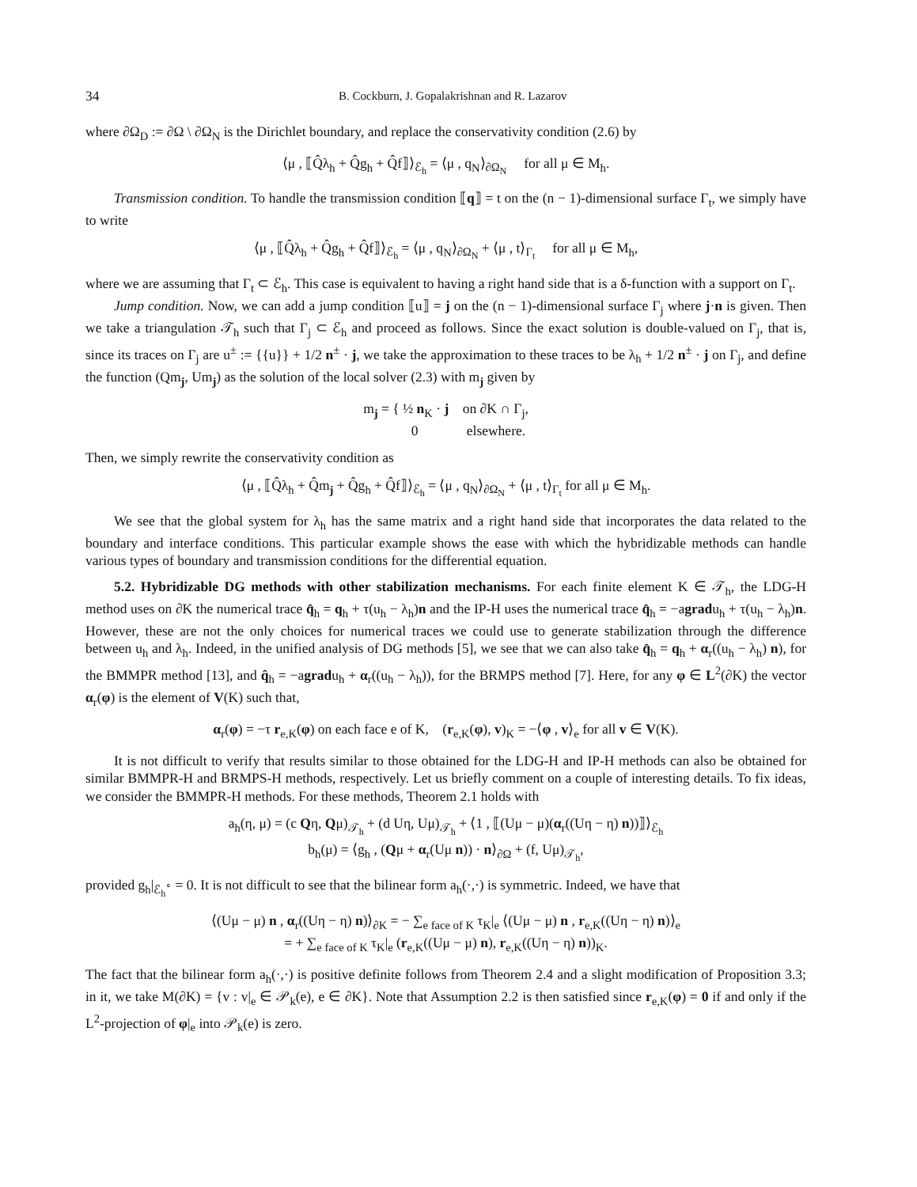34 B. Cockburn, J. Gopalakrishnan and R. Lazarov
where ∂Ω<sub>D</sub> := ∂Ω \ ∂Ω<sub>N</sub> is the Dirichlet boundary, and replace the conservativity condition (2.6) by
⟨μ , ⟦Q̂λ<sub>h</sub> + Q̂g<sub>h</sub> + Q̂f⟧⟩<sub>ℰ<sub>h</sub></sub> = ⟨μ , q<sub>N</sub>⟩<sub>∂Ω<sub>N</sub></sub> for all μ ∈ M<sub>h</sub>.
Transmission condition. To handle the transmission condition ⟦q⟧ = t on the (n − 1)-dimensional surface Γ<sub>t</sub>, we simply have to write
⟨μ , ⟦Q̂λ<sub>h</sub> + Q̂g<sub>h</sub> + Q̂f⟧⟩<sub>ℰ<sub>h</sub></sub> = ⟨μ , q<sub>N</sub>⟩<sub>∂Ω<sub>N</sub></sub> + ⟨μ , t⟩<sub>Γ<sub>t</sub></sub> for all μ ∈ M<sub>h</sub>,
where we are assuming that Γ<sub>t</sub> ⊂ ℰ<sub>h</sub>. This case is equivalent to having a right hand side that is a δ-function with a support on Γ<sub>t</sub>.
Jump condition. Now, we can add a jump condition ⟦u⟧ = j on the (n − 1)-dimensional surface Γ<sub>j</sub> where j·n is given. Then we take a triangulation 𝒯<sub>h</sub> such that Γ<sub>j</sub> ⊂ ℰ<sub>h</sub> and proceed as follows. Since the exact solution is double-valued on Γ<sub>j</sub>, that is, since its traces on Γ<sub>j</sub> are u<sup>±</sup> := {{u}} + 1/2 n<sup>±</sup> · j, we take the approximation to these traces to be λ<sub>h</sub> + 1/2 n<sup>±</sup> · j on Γ<sub>j</sub>, and define the function (Qm<sub>j</sub>, Um<sub>j</sub>) as the solution of the local solver (2.3) with m<sub>j</sub> given by
m<sub>j</sub> = { ½ n<sub>K</sub> · j on ∂K ∩ Γ<sub>j</sub>,
0 elsewhere.
Then, we simply rewrite the conservativity condition as
⟨μ , ⟦Q̂λ<sub>h</sub> + Q̂m<sub>j</sub> + Q̂g<sub>h</sub> + Q̂f⟧⟩<sub>ℰ<sub>h</sub></sub> = ⟨μ , q<sub>N</sub>⟩<sub>∂Ω<sub>N</sub></sub> + ⟨μ , t⟩<sub>Γ<sub>t</sub></sub> for all μ ∈ M<sub>h</sub>.
We see that the global system for λ<sub>h</sub> has the same matrix and a right hand side that incorporates the data related to the boundary and interface conditions. This particular example shows the ease with which the hybridizable methods can handle various types of boundary and transmission conditions for the differential equation.
5.2. Hybridizable DG methods with other stabilization mechanisms. For each finite element K ∈ 𝒯<sub>h</sub>, the LDG-H method uses on ∂K the numerical trace q̂<sub>h</sub> = q<sub>h</sub> + τ(u<sub>h</sub> − λ<sub>h</sub>)n and the IP-H uses the numerical trace q̂<sub>h</sub> = −agradu<sub>h</sub> + τ(u<sub>h</sub> − λ<sub>h</sub>)n. However, these are not the only choices for numerical traces we could use to generate stabilization through the difference between u<sub>h</sub> and λ<sub>h</sub>. Indeed, in the unified analysis of DG methods [5], we see that we can also take q̂<sub>h</sub> = q<sub>h</sub> + α<sub>r</sub>((u<sub>h</sub> − λ<sub>h</sub>) n), for the BMMPR method [13], and q̂<sub>h</sub> = −agradu<sub>h</sub> + α<sub>r</sub>((u<sub>h</sub> − λ<sub>h</sub>)), for the BRMPS method [7]. Here, for any φ ∈ L<sup>2</sup>(∂K) the vector α<sub>r</sub>(φ) is the element of V(K) such that,
α<sub>r</sub>(φ) = −τ r<sub>e,K</sub>(φ) on each face e of K, (r<sub>e,K</sub>(φ), v)<sub>K</sub> = −⟨φ , v⟩<sub>e</sub> for all v ∈ V(K).
It is not difficult to verify that results similar to those obtained for the LDG-H and IP-H methods can also be obtained for similar BMMPR-H and BRMPS-H methods, respectively. Let us briefly comment on a couple of interesting details. To fix ideas, we consider the BMMPR-H methods. For these methods, Theorem 2.1 holds with
a<sub>h</sub>(η, μ) = (c Qη, Qμ)<sub>𝒯<sub>h</sub></sub> + (d Uη, Uμ)<sub>𝒯<sub>h</sub></sub> + ⟨1 , ⟦(Uμ − μ)(α<sub>r</sub>((Uη − η) n))⟧⟩<sub>ℰ<sub>h</sub></sub>
b<sub>h</sub>(μ) = ⟨g<sub>h</sub> , (Qμ + α<sub>r</sub>(Uμ n)) · n⟩<sub>∂Ω</sub> + (f, Uμ)<sub>𝒯<sub>h</sub></sub>,
provided g<sub>h</sub>|<sub>ℰ<sub>h</sub><sup>∘</sup></sub> = 0. It is not difficult to see that the bilinear form a<sub>h</sub>(·,·) is symmetric. Indeed, we have that
⟨(Uμ − μ) n , α<sub>r</sub>((Uη − η) n)⟩<sub>∂K</sub> = − ∑<sub>e face of K</sub> τ<sub>K</sub>|<sub>e</sub> ⟨(Uμ − μ) n , r<sub>e,K</sub>((Uη − η) n)⟩<sub>e</sub>
= + ∑<sub>e face of K</sub> τ<sub>K</sub>|<sub>e</sub> (r<sub>e,K</sub>((Uμ − μ) n), r<sub>e,K</sub>((Uη − η) n))<sub>K</sub>.
The fact that the bilinear form a<sub>h</sub>(·,·) is positive definite follows from Theorem 2.4 and a slight modification of Proposition 3.3; in it, we take M(∂K) = {v : v|<sub>e</sub> ∈ 𝒫<sub>k</sub>(e), e ∈ ∂K}. Note that Assumption 2.2 is then satisfied since r<sub>e,K</sub>(φ) = 0 if and only if the L<sup>2</sup>-projection of φ|<sub>e</sub> into 𝒫<sub>k</sub>(e) is zero.